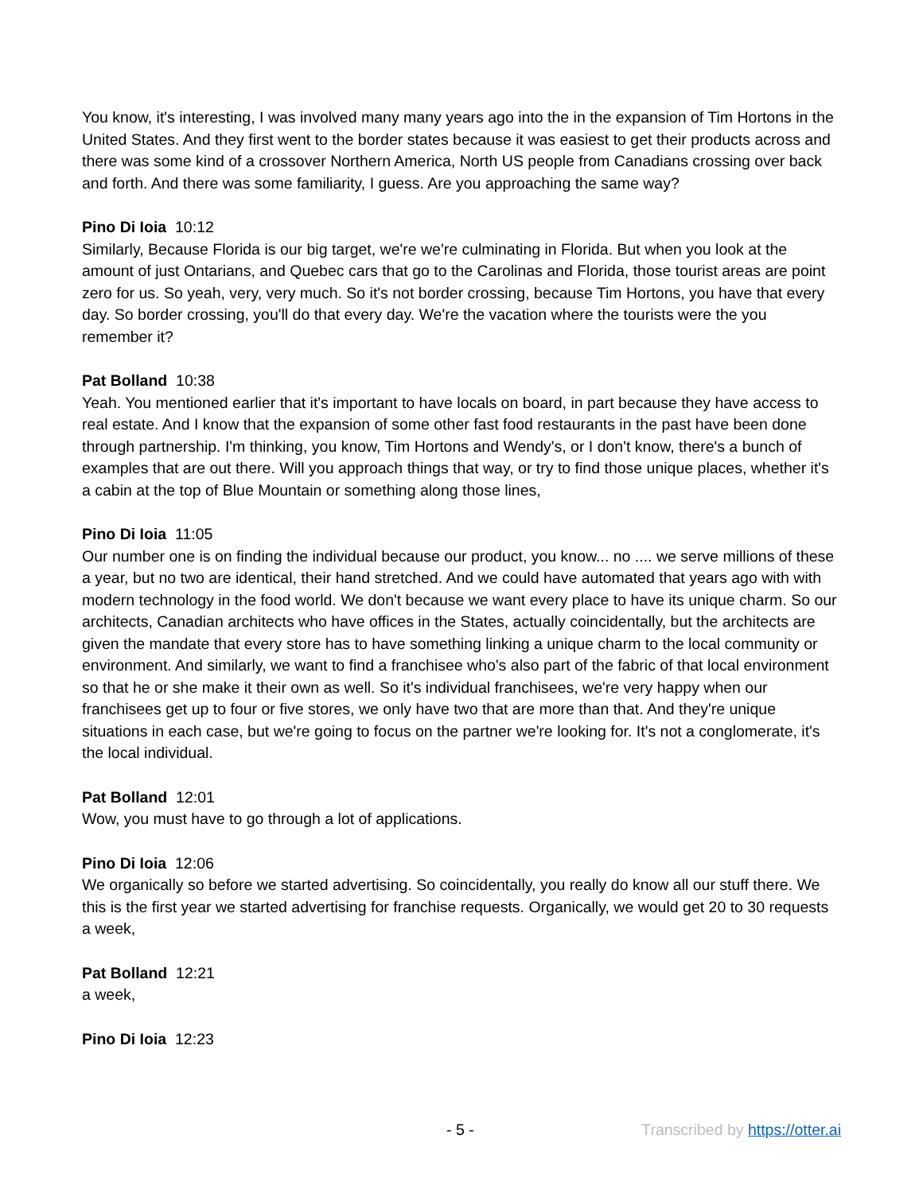You know, it's interesting, I was involved many many years ago into the in the expansion of Tim Hortons in the United States. And they first went to the border states because it was easiest to get their products across and there was some kind of a crossover Northern America, North US people from Canadians crossing over back and forth. And there was some familiarity, I guess. Are you approaching the same way?
Pino Di Ioia 10:12
Similarly, Because Florida is our big target, we're we're culminating in Florida. But when you look at the amount of just Ontarians, and Quebec cars that go to the Carolinas and Florida, those tourist areas are point zero for us. So yeah, very, very much. So it's not border crossing, because Tim Hortons, you have that every day. So border crossing, you'll do that every day. We're the vacation where the tourists were the you remember it?
Pat Bolland 10:38
Yeah. You mentioned earlier that it's important to have locals on board, in part because they have access to real estate. And I know that the expansion of some other fast food restaurants in the past have been done through partnership. I'm thinking, you know, Tim Hortons and Wendy's, or I don't know, there's a bunch of examples that are out there. Will you approach things that way, or try to find those unique places, whether it's a cabin at the top of Blue Mountain or something along those lines,
Pino Di Ioia 11:05
Our number one is on finding the individual because our product, you know... no .... we serve millions of these a year, but no two are identical, their hand stretched. And we could have automated that years ago with with modern technology in the food world. We don't because we want every place to have its unique charm. So our architects, Canadian architects who have offices in the States, actually coincidentally, but the architects are given the mandate that every store has to have something linking a unique charm to the local community or environment. And similarly, we want to find a franchisee who's also part of the fabric of that local environment so that he or she make it their own as well. So it's individual franchisees, we're very happy when our franchisees get up to four or five stores, we only have two that are more than that. And they're unique situations in each case, but we're going to focus on the partner we're looking for. It's not a conglomerate, it's the local individual.
Pat Bolland 12:01
Wow, you must have to go through a lot of applications.
Pino Di Ioia 12:06
We organically so before we started advertising. So coincidentally, you really do know all our stuff there. We this is the first year we started advertising for franchise requests. Organically, we would get 20 to 30 requests a week,
Pat Bolland 12:21
a week,
Pino Di Ioia 12:23
- 5 - Transcribed by https://otter.ai